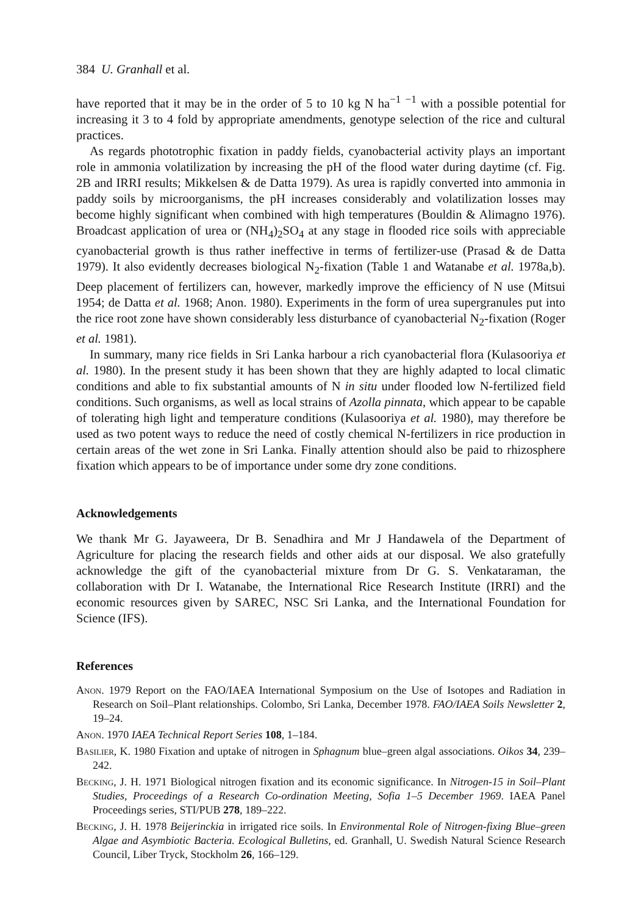384 U. Granhall et al.
have reported that it may be in the order of 5 to 10 kg N ha<sup>−1</sup> <sup>−1</sup> with a possible potential for increasing it 3 to 4 fold by appropriate amendments, genotype selection of the rice and cultural practices.
As regards phototrophic fixation in paddy fields, cyanobacterial activity plays an important role in ammonia volatilization by increasing the pH of the flood water during daytime (cf. Fig. 2B and IRRI results; Mikkelsen & de Datta 1979). As urea is rapidly converted into ammonia in paddy soils by microorganisms, the pH increases considerably and volatilization losses may become highly significant when combined with high temperatures (Bouldin & Alimagno 1976). Broadcast application of urea or (NH<sub>4</sub>)<sub>2</sub>SO<sub>4</sub> at any stage in flooded rice soils with appreciable cyanobacterial growth is thus rather ineffective in terms of fertilizer-use (Prasad & de Datta 1979). It also evidently decreases biological N<sub>2</sub>-fixation (Table 1 and Watanabe et al. 1978a,b). Deep placement of fertilizers can, however, markedly improve the efficiency of N use (Mitsui 1954; de Datta et al. 1968; Anon. 1980). Experiments in the form of urea supergranules put into the rice root zone have shown considerably less disturbance of cyanobacterial N<sub>2</sub>-fixation (Roger et al. 1981).
In summary, many rice fields in Sri Lanka harbour a rich cyanobacterial flora (Kulasooriya et al. 1980). In the present study it has been shown that they are highly adapted to local climatic conditions and able to fix substantial amounts of N in situ under flooded low N-fertilized field conditions. Such organisms, as well as local strains of Azolla pinnata, which appear to be capable of tolerating high light and temperature conditions (Kulasooriya et al. 1980), may therefore be used as two potent ways to reduce the need of costly chemical N-fertilizers in rice production in certain areas of the wet zone in Sri Lanka. Finally attention should also be paid to rhizosphere fixation which appears to be of importance under some dry zone conditions.
Acknowledgements
We thank Mr G. Jayaweera, Dr B. Senadhira and Mr J Handawela of the Department of Agriculture for placing the research fields and other aids at our disposal. We also gratefully acknowledge the gift of the cyanobacterial mixture from Dr G. S. Venkataraman, the collaboration with Dr I. Watanabe, the International Rice Research Institute (IRRI) and the economic resources given by SAREC, NSC Sri Lanka, and the International Foundation for Science (IFS).
References
Anon. 1979 Report on the FAO/IAEA International Symposium on the Use of Isotopes and Radiation in Research on Soil–Plant relationships. Colombo, Sri Lanka, December 1978. FAO/IAEA Soils Newsletter 2, 19–24.
Anon. 1970 IAEA Technical Report Series 108, 1–184.
Basilier, K. 1980 Fixation and uptake of nitrogen in Sphagnum blue–green algal associations. Oikos 34, 239–242.
Becking, J. H. 1971 Biological nitrogen fixation and its economic significance. In Nitrogen-15 in Soil–Plant Studies, Proceedings of a Research Co-ordination Meeting, Sofia 1–5 December 1969. IAEA Panel Proceedings series, STI/PUB 278, 189–222.
Becking, J. H. 1978 Beijerinckia in irrigated rice soils. In Environmental Role of Nitrogen-fixing Blue–green Algae and Asymbiotic Bacteria. Ecological Bulletins, ed. Granhall, U. Swedish Natural Science Research Council, Liber Tryck, Stockholm 26, 166–129.